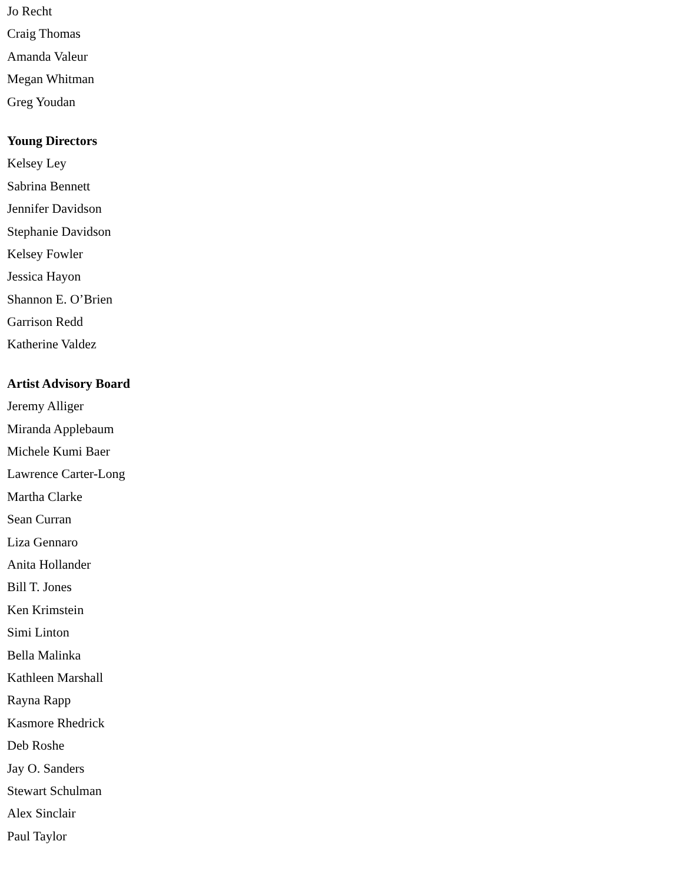Jo Recht
Craig Thomas
Amanda Valeur
Megan Whitman
Greg Youdan
Young Directors
Kelsey Ley
Sabrina Bennett
Jennifer Davidson
Stephanie Davidson
Kelsey Fowler
Jessica Hayon
Shannon E. O’Brien
Garrison Redd
Katherine Valdez
Artist Advisory Board
Jeremy Alliger
Miranda Applebaum
Michele Kumi Baer
Lawrence Carter-Long
Martha Clarke
Sean Curran
Liza Gennaro
Anita Hollander
Bill T. Jones
Ken Krimstein
Simi Linton
Bella Malinka
Kathleen Marshall
Rayna Rapp
Kasmore Rhedrick
Deb Roshe
Jay O. Sanders
Stewart Schulman
Alex Sinclair
Paul Taylor